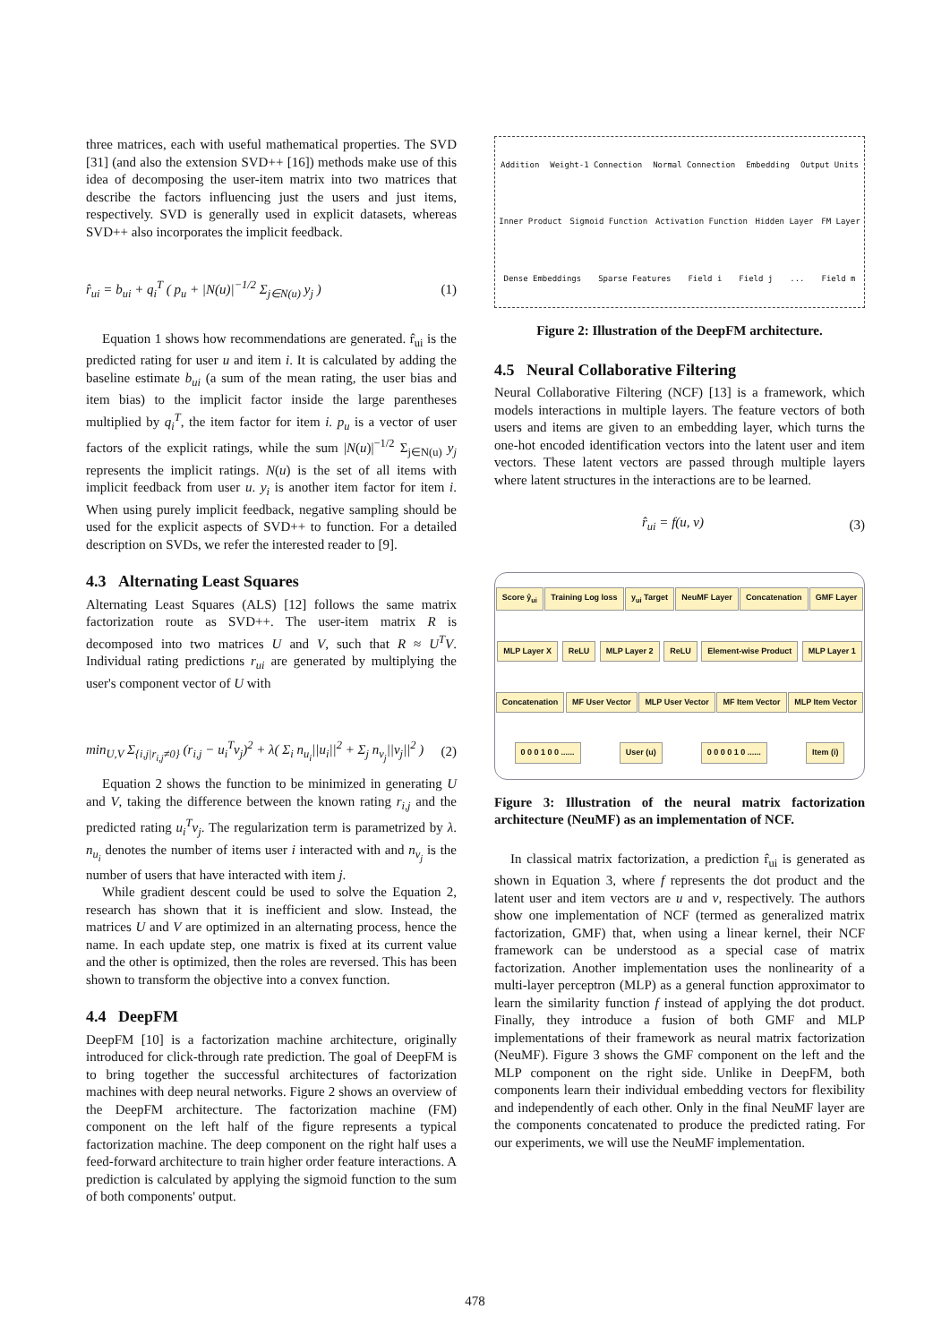three matrices, each with useful mathematical properties. The SVD [31] (and also the extension SVD++ [16]) methods make use of this idea of decomposing the user-item matrix into two matrices that describe the factors influencing just the users and just items, respectively. SVD is generally used in explicit datasets, whereas SVD++ also incorporates the implicit feedback.
r̂<sub>ui</sub> = b<sub>ui</sub> + q<sub>i</sub><sup>T</sup> ( p<sub>u</sub> + |N(u)|<sup>−1/2</sup> Σ<sub>j∈N(u)</sub> y<sub>j</sub> ) (1)
Equation 1 shows how recommendations are generated. r̂<sub>ui</sub> is the predicted rating for user u and item i. It is calculated by adding the baseline estimate b<sub>ui</sub> (a sum of the mean rating, the user bias and item bias) to the implicit factor inside the large parentheses multiplied by q<sub>i</sub><sup>T</sup>, the item factor for item i. p<sub>u</sub> is a vector of user factors of the explicit ratings, while the sum |N(u)|<sup>−1/2</sup> Σ<sub>j∈N(u)</sub> y<sub>j</sub> represents the implicit ratings. N(u) is the set of all items with implicit feedback from user u. y<sub>i</sub> is another item factor for item i. When using purely implicit feedback, negative sampling should be used for the explicit aspects of SVD++ to function. For a detailed description on SVDs, we refer the interested reader to [9].
4.3 Alternating Least Squares
Alternating Least Squares (ALS) [12] follows the same matrix factorization route as SVD++. The user-item matrix R is decomposed into two matrices U and V, such that R ≈ U<sup>T</sup>V. Individual rating predictions r<sub>ui</sub> are generated by multiplying the user's component vector of U with
min<sub>U,V</sub> Σ<sub>{i,j|r<sub>i,j</sub>≠0}</sub> (r<sub>i,j</sub> − u<sub>i</sub><sup>T</sup>v<sub>j</sub>)<sup>2</sup> + λ( Σ<sub>i</sub> n<sub>u<sub>i</sub></sub>||u<sub>i</sub>||<sup>2</sup> + Σ<sub>j</sub> n<sub>v<sub>j</sub></sub>||v<sub>j</sub>||<sup>2</sup> ) (2)
Equation 2 shows the function to be minimized in generating U and V, taking the difference between the known rating r<sub>i,j</sub> and the predicted rating u<sub>i</sub><sup>T</sup>v<sub>j</sub>. The regularization term is parametrized by λ. n<sub>u<sub>i</sub></sub> denotes the number of items user i interacted with and n<sub>v<sub>j</sub></sub> is the number of users that have interacted with item j.
While gradient descent could be used to solve the Equation 2, research has shown that it is inefficient and slow. Instead, the matrices U and V are optimized in an alternating process, hence the name. In each update step, one matrix is fixed at its current value and the other is optimized, then the roles are reversed. This has been shown to transform the objective into a convex function.
4.4 DeepFM
DeepFM [10] is a factorization machine architecture, originally introduced for click-through rate prediction. The goal of DeepFM is to bring together the successful architectures of factorization machines with deep neural networks. Figure 2 shows an overview of the DeepFM architecture. The factorization machine (FM) component on the left half of the figure represents a typical factorization machine. The deep component on the right half uses a feed-forward architecture to train higher order feature interactions. A prediction is calculated by applying the sigmoid function to the sum of both components' output.
Addition Weight-1 Connection Normal Connection Embedding Output Units Inner Product Sigmoid Function Activation Function Hidden Layer FM Layer Dense Embeddings Sparse Features Field i Field j... Field m
Figure 2: Illustration of the DeepFM architecture.
4.5 Neural Collaborative Filtering
Neural Collaborative Filtering (NCF) [13] is a framework, which models interactions in multiple layers. The feature vectors of both users and items are given to an embedding layer, which turns the one-hot encoded identification vectors into the latent user and item vectors. These latent vectors are passed through multiple layers where latent structures in the interactions are to be learned.
r̂<sub>ui</sub> = f(u, v) (3)
Score ŷ<sub>ui</sub> Training Log loss y<sub>ui</sub> Target NeuMF Layer Concatenation GMF Layer MLP Layer X ReLU MLP Layer 2 ReLU Element-wise Product MLP Layer 1 Concatenation MF User Vector MLP User Vector MF Item Vector MLP Item Vector 0 0 0 1 0 0 ...... User (u) 0 0 0 0 1 0 ...... Item (i)
Figure 3: Illustration of the neural matrix factorization architecture (NeuMF) as an implementation of NCF.
In classical matrix factorization, a prediction r̂<sub>ui</sub> is generated as shown in Equation 3, where f represents the dot product and the latent user and item vectors are u and v, respectively. The authors show one implementation of NCF (termed as generalized matrix factorization, GMF) that, when using a linear kernel, their NCF framework can be understood as a special case of matrix factorization. Another implementation uses the nonlinearity of a multi-layer perceptron (MLP) as a general function approximator to learn the similarity function f instead of applying the dot product. Finally, they introduce a fusion of both GMF and MLP implementations of their framework as neural matrix factorization (NeuMF). Figure 3 shows the GMF component on the left and the MLP component on the right side. Unlike in DeepFM, both components learn their individual embedding vectors for flexibility and independently of each other. Only in the final NeuMF layer are the components concatenated to produce the predicted rating. For our experiments, we will use the NeuMF implementation.
478